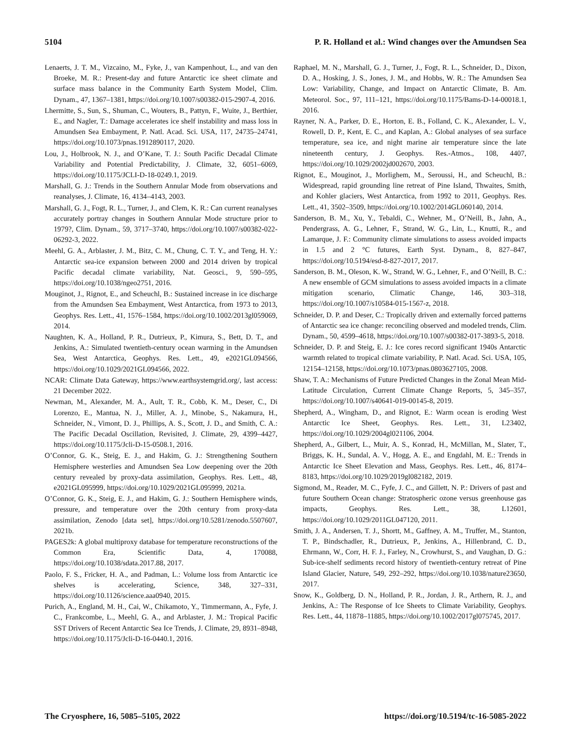5104 P. R. Holland et al.: Wind changes over the Amundsen Sea
Lenaerts, J. T. M., Vizcaino, M., Fyke, J., van Kampenhout, L., and van den Broeke, M. R.: Present-day and future Antarctic ice sheet climate and surface mass balance in the Community Earth System Model, Clim. Dynam., 47, 1367–1381, https://doi.org/10.1007/s00382-015-2907-4, 2016.
Lhermitte, S., Sun, S., Shuman, C., Wouters, B., Pattyn, F., Wuite, J., Berthier, E., and Nagler, T.: Damage accelerates ice shelf instability and mass loss in Amundsen Sea Embayment, P. Natl. Acad. Sci. USA, 117, 24735–24741, https://doi.org/10.1073/pnas.1912890117, 2020.
Lou, J., Holbrook, N. J., and O’Kane, T. J.: South Pacific Decadal Climate Variability and Potential Predictability, J. Climate, 32, 6051–6069, https://doi.org/10.1175/JCLI-D-18-0249.1, 2019.
Marshall, G. J.: Trends in the Southern Annular Mode from observations and reanalyses, J. Climate, 16, 4134–4143, 2003.
Marshall, G. J., Fogt, R. L., Turner, J., and Clem, K. R.: Can current reanalyses accurately portray changes in Southern Annular Mode structure prior to 1979?, Clim. Dynam., 59, 3717–3740, https://doi.org/10.1007/s00382-022-06292-3, 2022.
Meehl, G. A., Arblaster, J. M., Bitz, C. M., Chung, C. T. Y., and Teng, H. Y.: Antarctic sea-ice expansion between 2000 and 2014 driven by tropical Pacific decadal climate variability, Nat. Geosci., 9, 590–595, https://doi.org/10.1038/ngeo2751, 2016.
Mouginot, J., Rignot, E., and Scheuchl, B.: Sustained increase in ice discharge from the Amundsen Sea Embayment, West Antarctica, from 1973 to 2013, Geophys. Res. Lett., 41, 1576–1584, https://doi.org/10.1002/2013gl059069, 2014.
Naughten, K. A., Holland, P. R., Dutrieux, P., Kimura, S., Bett, D. T., and Jenkins, A.: Simulated twentieth-century ocean warming in the Amundsen Sea, West Antarctica, Geophys. Res. Lett., 49, e2021GL094566, https://doi.org/10.1029/2021GL094566, 2022.
NCAR: Climate Data Gateway, https://www.earthsystemgrid.org/, last access: 21 December 2022.
Newman, M., Alexander, M. A., Ault, T. R., Cobb, K. M., Deser, C., Di Lorenzo, E., Mantua, N. J., Miller, A. J., Minobe, S., Nakamura, H., Schneider, N., Vimont, D. J., Phillips, A. S., Scott, J. D., and Smith, C. A.: The Pacific Decadal Oscillation, Revisited, J. Climate, 29, 4399–4427, https://doi.org/10.1175/Jcli-D-15-0508.1, 2016.
O’Connor, G. K., Steig, E. J., and Hakim, G. J.: Strengthening Southern Hemisphere westerlies and Amundsen Sea Low deepening over the 20th century revealed by proxy-data assimilation, Geophys. Res. Lett., 48, e2021GL095999, https://doi.org/10.1029/2021GL095999, 2021a.
O’Connor, G. K., Steig, E. J., and Hakim, G. J.: Southern Hemisphere winds, pressure, and temperature over the 20th century from proxy-data assimilation, Zenodo [data set], https://doi.org/10.5281/zenodo.5507607, 2021b.
PAGES2k: A global multiproxy database for temperature reconstructions of the Common Era, Scientific Data, 4, 170088, https://doi.org/10.1038/sdata.2017.88, 2017.
Paolo, F. S., Fricker, H. A., and Padman, L.: Volume loss from Antarctic ice shelves is accelerating, Science, 348, 327–331, https://doi.org/10.1126/science.aaa0940, 2015.
Purich, A., England, M. H., Cai, W., Chikamoto, Y., Timmermann, A., Fyfe, J. C., Frankcombe, L., Meehl, G. A., and Arblaster, J. M.: Tropical Pacific SST Drivers of Recent Antarctic Sea Ice Trends, J. Climate, 29, 8931–8948, https://doi.org/10.1175/Jcli-D-16-0440.1, 2016.
Raphael, M. N., Marshall, G. J., Turner, J., Fogt, R. L., Schneider, D., Dixon, D. A., Hosking, J. S., Jones, J. M., and Hobbs, W. R.: The Amundsen Sea Low: Variability, Change, and Impact on Antarctic Climate, B. Am. Meteorol. Soc., 97, 111–121, https://doi.org/10.1175/Bams-D-14-00018.1, 2016.
Rayner, N. A., Parker, D. E., Horton, E. B., Folland, C. K., Alexander, L. V., Rowell, D. P., Kent, E. C., and Kaplan, A.: Global analyses of sea surface temperature, sea ice, and night marine air temperature since the late nineteenth century, J. Geophys. Res.-Atmos., 108, 4407, https://doi.org/10.1029/2002jd002670, 2003.
Rignot, E., Mouginot, J., Morlighem, M., Seroussi, H., and Scheuchl, B.: Widespread, rapid grounding line retreat of Pine Island, Thwaites, Smith, and Kohler glaciers, West Antarctica, from 1992 to 2011, Geophys. Res. Lett., 41, 3502–3509, https://doi.org/10.1002/2014GL060140, 2014.
Sanderson, B. M., Xu, Y., Tebaldi, C., Wehner, M., O’Neill, B., Jahn, A., Pendergrass, A. G., Lehner, F., Strand, W. G., Lin, L., Knutti, R., and Lamarque, J. F.: Community climate simulations to assess avoided impacts in 1.5 and 2 °C futures, Earth Syst. Dynam., 8, 827–847, https://doi.org/10.5194/esd-8-827-2017, 2017.
Sanderson, B. M., Oleson, K. W., Strand, W. G., Lehner, F., and O’Neill, B. C.: A new ensemble of GCM simulations to assess avoided impacts in a climate mitigation scenario, Climatic Change, 146, 303–318, https://doi.org/10.1007/s10584-015-1567-z, 2018.
Schneider, D. P. and Deser, C.: Tropically driven and externally forced patterns of Antarctic sea ice change: reconciling observed and modeled trends, Clim. Dynam., 50, 4599–4618, https://doi.org/10.1007/s00382-017-3893-5, 2018.
Schneider, D. P. and Steig, E. J.: Ice cores record significant 1940s Antarctic warmth related to tropical climate variability, P. Natl. Acad. Sci. USA, 105, 12154–12158, https://doi.org/10.1073/pnas.0803627105, 2008.
Shaw, T. A.: Mechanisms of Future Predicted Changes in the Zonal Mean Mid-Latitude Circulation, Current Climate Change Reports, 5, 345–357, https://doi.org/10.1007/s40641-019-00145-8, 2019.
Shepherd, A., Wingham, D., and Rignot, E.: Warm ocean is eroding West Antarctic Ice Sheet, Geophys. Res. Lett., 31, L23402, https://doi.org/10.1029/2004gl021106, 2004.
Shepherd, A., Gilbert, L., Muir, A. S., Konrad, H., McMillan, M., Slater, T., Briggs, K. H., Sundal, A. V., Hogg, A. E., and Engdahl, M. E.: Trends in Antarctic Ice Sheet Elevation and Mass, Geophys. Res. Lett., 46, 8174–8183, https://doi.org/10.1029/2019gl082182, 2019.
Sigmond, M., Reader, M. C., Fyfe, J. C., and Gillett, N. P.: Drivers of past and future Southern Ocean change: Stratospheric ozone versus greenhouse gas impacts, Geophys. Res. Lett., 38, L12601, https://doi.org/10.1029/2011GL047120, 2011.
Smith, J. A., Andersen, T. J., Shortt, M., Gaffney, A. M., Truffer, M., Stanton, T. P., Bindschadler, R., Dutrieux, P., Jenkins, A., Hillenbrand, C. D., Ehrmann, W., Corr, H. F. J., Farley, N., Crowhurst, S., and Vaughan, D. G.: Sub-ice-shelf sediments record history of twentieth-century retreat of Pine Island Glacier, Nature, 549, 292–292, https://doi.org/10.1038/nature23650, 2017.
Snow, K., Goldberg, D. N., Holland, P. R., Jordan, J. R., Arthern, R. J., and Jenkins, A.: The Response of Ice Sheets to Climate Variability, Geophys. Res. Lett., 44, 11878–11885, https://doi.org/10.1002/2017gl075745, 2017.
The Cryosphere, 16, 5085–5105, 2022 https://doi.org/10.5194/tc-16-5085-2022